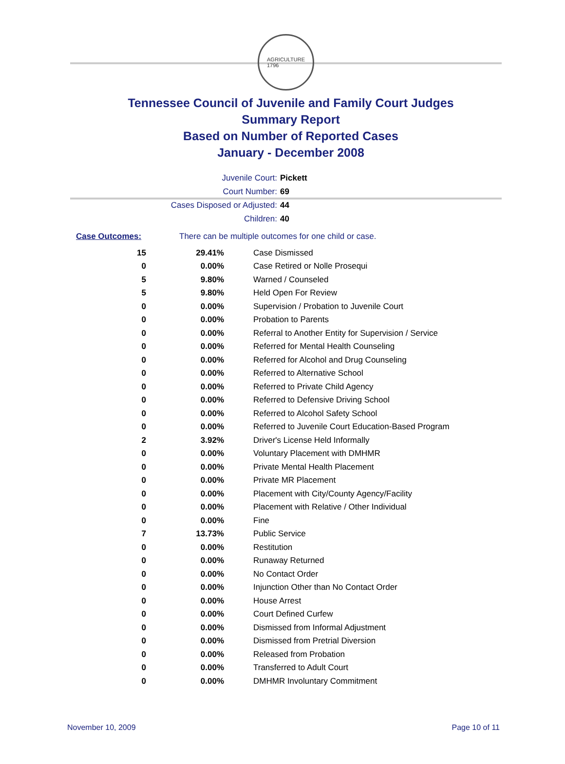AGRICULTURE
1796
Tennessee Council of Juvenile and Family Court Judges
Summary Report
Based on Number of Reported Cases
January - December 2008
Juvenile Court: Pickett
Court Number: 69
Cases Disposed or Adjusted: 44
Children: 40
Case Outcomes: There can be multiple outcomes for one child or case.
| 15 | 29.41% | Case Dismissed |
| 0 | 0.00% | Case Retired or Nolle Prosequi |
| 5 | 9.80% | Warned / Counseled |
| 5 | 9.80% | Held Open For Review |
| 0 | 0.00% | Supervision / Probation to Juvenile Court |
| 0 | 0.00% | Probation to Parents |
| 0 | 0.00% | Referral to Another Entity for Supervision / Service |
| 0 | 0.00% | Referred for Mental Health Counseling |
| 0 | 0.00% | Referred for Alcohol and Drug Counseling |
| 0 | 0.00% | Referred to Alternative School |
| 0 | 0.00% | Referred to Private Child Agency |
| 0 | 0.00% | Referred to Defensive Driving School |
| 0 | 0.00% | Referred to Alcohol Safety School |
| 0 | 0.00% | Referred to Juvenile Court Education-Based Program |
| 2 | 3.92% | Driver's License Held Informally |
| 0 | 0.00% | Voluntary Placement with DMHMR |
| 0 | 0.00% | Private Mental Health Placement |
| 0 | 0.00% | Private MR Placement |
| 0 | 0.00% | Placement with City/County Agency/Facility |
| 0 | 0.00% | Placement with Relative / Other Individual |
| 0 | 0.00% | Fine |
| 7 | 13.73% | Public Service |
| 0 | 0.00% | Restitution |
| 0 | 0.00% | Runaway Returned |
| 0 | 0.00% | No Contact Order |
| 0 | 0.00% | Injunction Other than No Contact Order |
| 0 | 0.00% | House Arrest |
| 0 | 0.00% | Court Defined Curfew |
| 0 | 0.00% | Dismissed from Informal Adjustment |
| 0 | 0.00% | Dismissed from Pretrial Diversion |
| 0 | 0.00% | Released from Probation |
| 0 | 0.00% | Transferred to Adult Court |
| 0 | 0.00% | DMHMR Involuntary Commitment |
November 10, 2009 Page 10 of 11